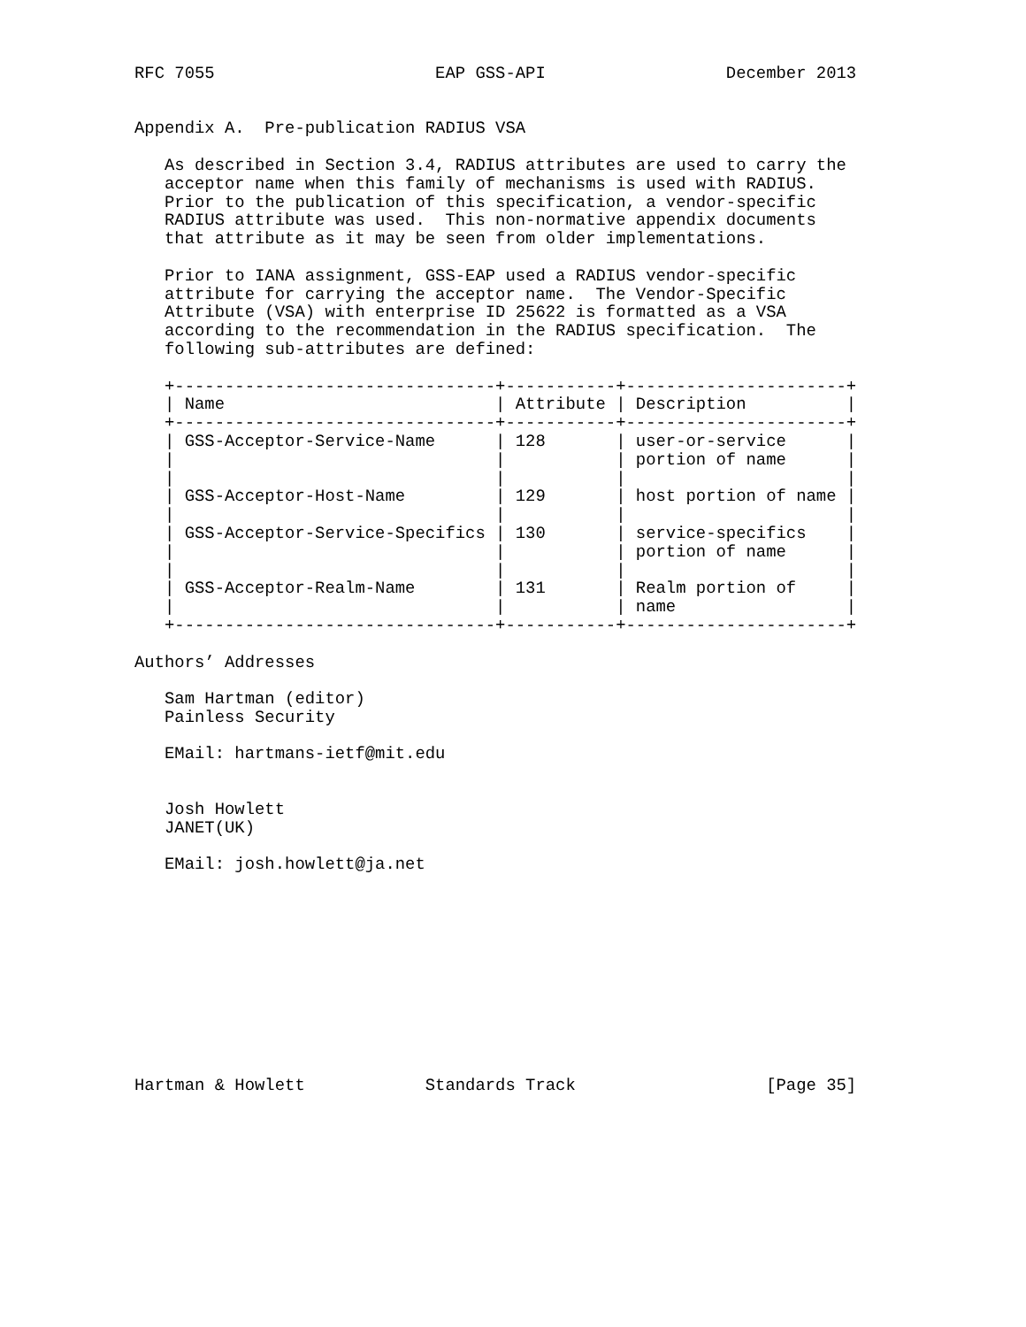RFC 7055                      EAP GSS-API                  December 2013


Appendix A.  Pre-publication RADIUS VSA

   As described in Section 3.4, RADIUS attributes are used to carry the
   acceptor name when this family of mechanisms is used with RADIUS.
   Prior to the publication of this specification, a vendor-specific
   RADIUS attribute was used.  This non-normative appendix documents
   that attribute as it may be seen from older implementations.

   Prior to IANA assignment, GSS-EAP used a RADIUS vendor-specific
   attribute for carrying the acceptor name.  The Vendor-Specific
   Attribute (VSA) with enterprise ID 25622 is formatted as a VSA
   according to the recommendation in the RADIUS specification.  The
   following sub-attributes are defined:

   +--------------------------------+-----------+----------------------+
   | Name                           | Attribute | Description          |
   +--------------------------------+-----------+----------------------+
   | GSS-Acceptor-Service-Name      | 128       | user-or-service      |
   |                                |           | portion of name      |
   |                                |           |                      |
   | GSS-Acceptor-Host-Name         | 129       | host portion of name |
   |                                |           |                      |
   | GSS-Acceptor-Service-Specifics | 130       | service-specifics    |
   |                                |           | portion of name      |
   |                                |           |                      |
   | GSS-Acceptor-Realm-Name        | 131       | Realm portion of     |
   |                                |           | name                 |
   +--------------------------------+-----------+----------------------+

Authors’ Addresses

   Sam Hartman (editor)
   Painless Security

   EMail: hartmans-ietf@mit.edu


   Josh Howlett
   JANET(UK)

   EMail: josh.howlett@ja.net











Hartman & Howlett            Standards Track                   [Page 35]